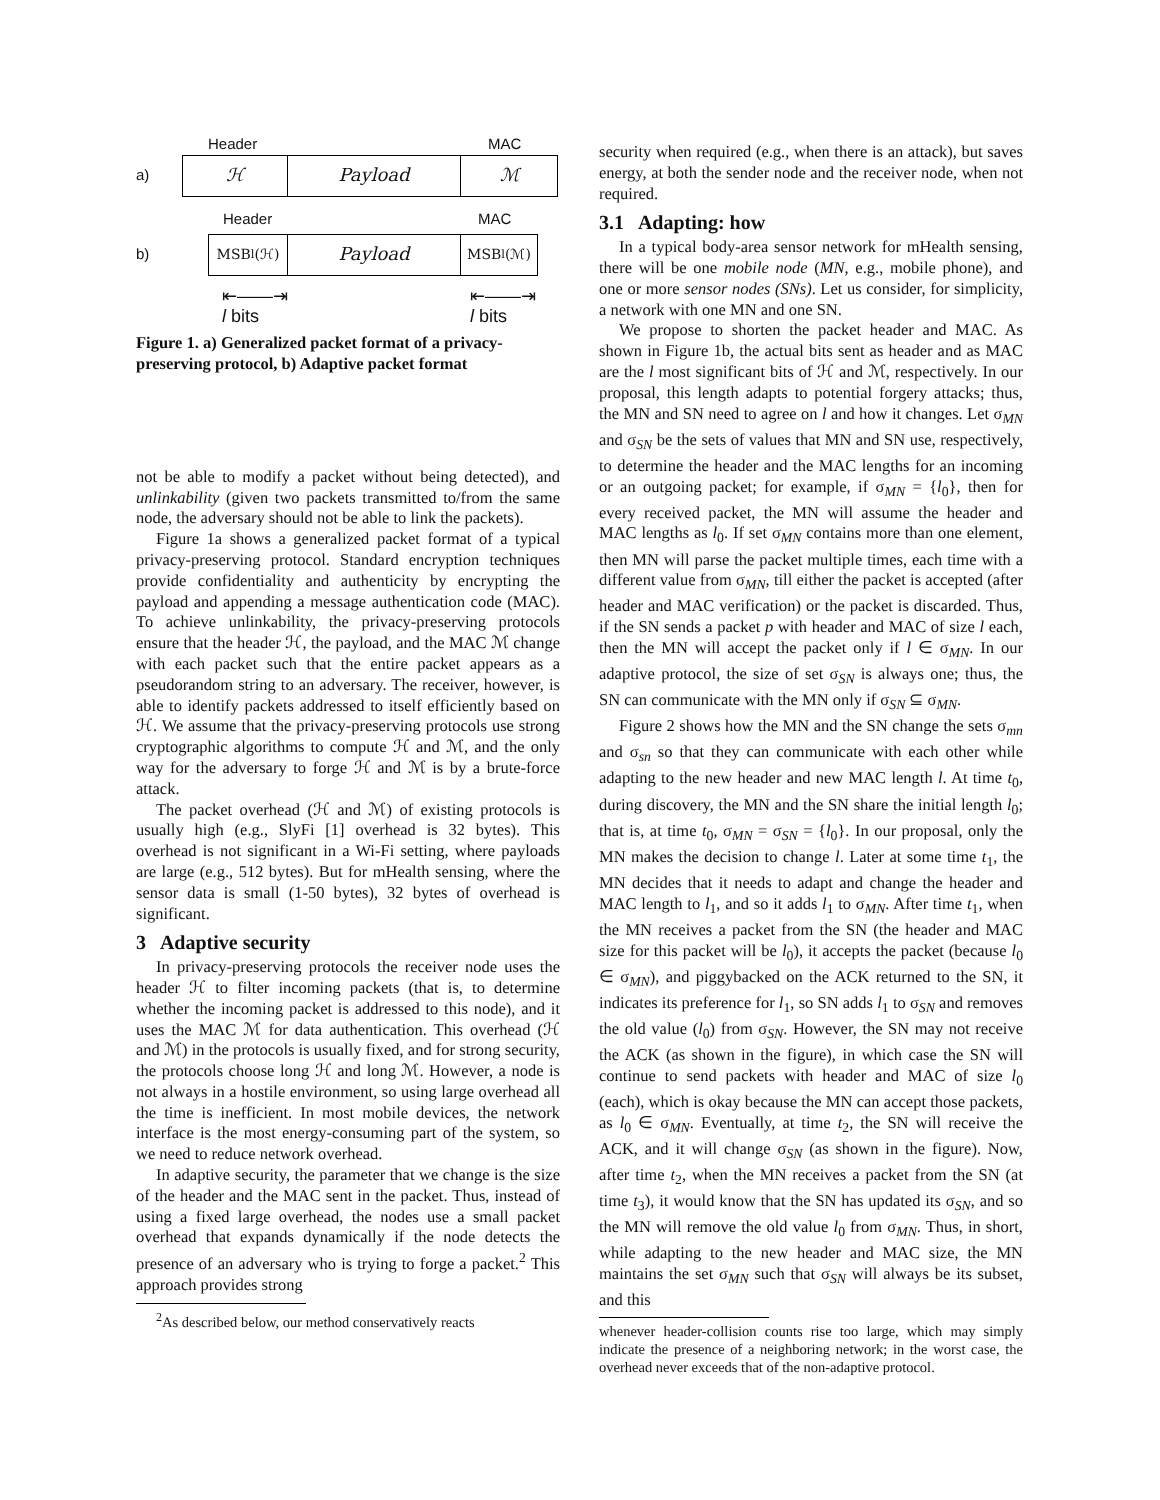Header MAC
a)
ℋ Payload ℳ
Header MAC
b)
MSB<sub>l</sub>(ℋ)
Payload
MSB<sub>l</sub>(ℳ)
⇤——⇥
l bits ⇤——⇥
l bits
Figure 1. a) Generalized packet format of a privacy-preserving protocol, b) Adaptive packet format
not be able to modify a packet without being detected), and unlinkability (given two packets transmitted to/from the same node, the adversary should not be able to link the packets).
Figure 1a shows a generalized packet format of a typical privacy-preserving protocol. Standard encryption techniques provide confidentiality and authenticity by encrypting the payload and appending a message authentication code (MAC). To achieve unlinkability, the privacy-preserving protocols ensure that the header ℋ, the payload, and the MAC ℳ change with each packet such that the entire packet appears as a pseudorandom string to an adversary. The receiver, however, is able to identify packets addressed to itself efficiently based on ℋ. We assume that the privacy-preserving protocols use strong cryptographic algorithms to compute ℋ and ℳ, and the only way for the adversary to forge ℋ and ℳ is by a brute-force attack.
The packet overhead (ℋ and ℳ) of existing protocols is usually high (e.g., SlyFi [1] overhead is 32 bytes). This overhead is not significant in a Wi-Fi setting, where payloads are large (e.g., 512 bytes). But for mHealth sensing, where the sensor data is small (1-50 bytes), 32 bytes of overhead is significant.
3 Adaptive security
In privacy-preserving protocols the receiver node uses the header ℋ to filter incoming packets (that is, to determine whether the incoming packet is addressed to this node), and it uses the MAC ℳ for data authentication. This overhead (ℋ and ℳ) in the protocols is usually fixed, and for strong security, the protocols choose long ℋ and long ℳ. However, a node is not always in a hostile environment, so using large overhead all the time is inefficient. In most mobile devices, the network interface is the most energy-consuming part of the system, so we need to reduce network overhead.
In adaptive security, the parameter that we change is the size of the header and the MAC sent in the packet. Thus, instead of using a fixed large overhead, the nodes use a small packet overhead that expands dynamically if the node detects the presence of an adversary who is trying to forge a packet.<sup>2</sup> This approach provides strong
<sup>2</sup> As described below, our method conservatively reacts
security when required (e.g., when there is an attack), but saves energy, at both the sender node and the receiver node, when not required.
3.1 Adapting: how
In a typical body-area sensor network for mHealth sensing, there will be one mobile node (MN, e.g., mobile phone), and one or more sensor nodes (SNs). Let us consider, for simplicity, a network with one MN and one SN.
We propose to shorten the packet header and MAC. As shown in Figure 1b, the actual bits sent as header and as MAC are the l most significant bits of ℋ and ℳ, respectively. In our proposal, this length adapts to potential forgery attacks; thus, the MN and SN need to agree on l and how it changes. Let σ<sub>MN</sub> and σ<sub>SN</sub> be the sets of values that MN and SN use, respectively, to determine the header and the MAC lengths for an incoming or an outgoing packet; for example, if σ<sub>MN</sub> = {l<sub>0</sub>}, then for every received packet, the MN will assume the header and MAC lengths as l<sub>0</sub>. If set σ<sub>MN</sub> contains more than one element, then MN will parse the packet multiple times, each time with a different value from σ<sub>MN</sub>, till either the packet is accepted (after header and MAC verification) or the packet is discarded. Thus, if the SN sends a packet p with header and MAC of size l each, then the MN will accept the packet only if l ∈ σ<sub>MN</sub>. In our adaptive protocol, the size of set σ<sub>SN</sub> is always one; thus, the SN can communicate with the MN only if σ<sub>SN</sub> ⊆ σ<sub>MN</sub>.
Figure 2 shows how the MN and the SN change the sets σ<sub>mn</sub> and σ<sub>sn</sub> so that they can communicate with each other while adapting to the new header and new MAC length l. At time t<sub>0</sub>, during discovery, the MN and the SN share the initial length l<sub>0</sub>; that is, at time t<sub>0</sub>, σ<sub>MN</sub> = σ<sub>SN</sub> = {l<sub>0</sub>}. In our proposal, only the MN makes the decision to change l. Later at some time t<sub>1</sub>, the MN decides that it needs to adapt and change the header and MAC length to l<sub>1</sub>, and so it adds l<sub>1</sub> to σ<sub>MN</sub>. After time t<sub>1</sub>, when the MN receives a packet from the SN (the header and MAC size for this packet will be l<sub>0</sub>), it accepts the packet (because l<sub>0</sub> ∈ σ<sub>MN</sub>), and piggybacked on the ACK returned to the SN, it indicates its preference for l<sub>1</sub>, so SN adds l<sub>1</sub> to σ<sub>SN</sub> and removes the old value (l<sub>0</sub>) from σ<sub>SN</sub>. However, the SN may not receive the ACK (as shown in the figure), in which case the SN will continue to send packets with header and MAC of size l<sub>0</sub> (each), which is okay because the MN can accept those packets, as l<sub>0</sub> ∈ σ<sub>MN</sub>. Eventually, at time t<sub>2</sub>, the SN will receive the ACK, and it will change σ<sub>SN</sub> (as shown in the figure). Now, after time t<sub>2</sub>, when the MN receives a packet from the SN (at time t<sub>3</sub>), it would know that the SN has updated its σ<sub>SN</sub>, and so the MN will remove the old value l<sub>0</sub> from σ<sub>MN</sub>. Thus, in short, while adapting to the new header and MAC size, the MN maintains the set σ<sub>MN</sub> such that σ<sub>SN</sub> will always be its subset, and this
whenever header-collision counts rise too large, which may simply indicate the presence of a neighboring network; in the worst case, the overhead never exceeds that of the non-adaptive protocol.